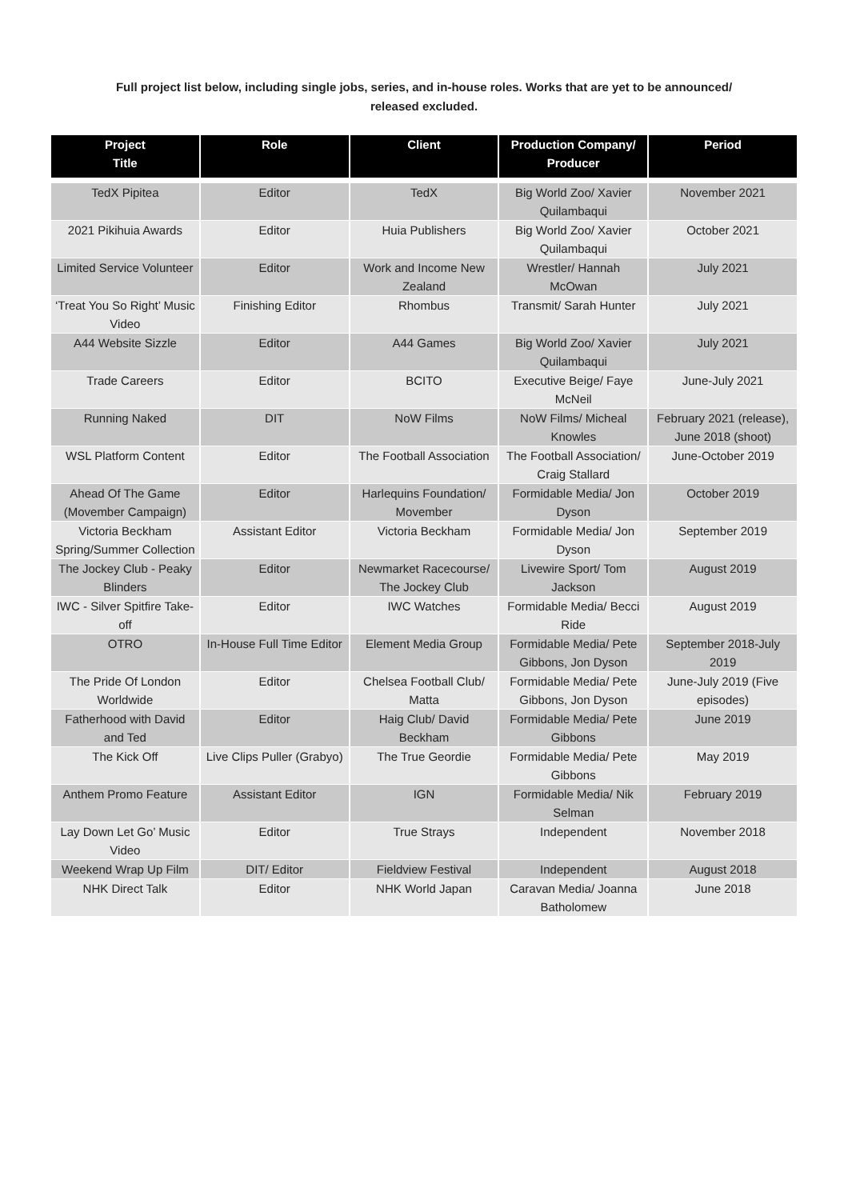Full project list below, including single jobs, series, and in-house roles. Works that are yet to be announced/
released excluded.
| Project Title | Role | Client | Production Company/ Producer | Period |
| --- | --- | --- | --- | --- |
| TedX Pipitea | Editor | TedX | Big World Zoo/ Xavier Quilambaqui | November 2021 |
| 2021 Pikihuia Awards | Editor | Huia Publishers | Big World Zoo/ Xavier Quilambaqui | October 2021 |
| Limited Service Volunteer | Editor | Work and Income New Zealand | Wrestler/ Hannah McOwan | July 2021 |
| ‘Treat You So Right’ Music Video | Finishing Editor | Rhombus | Transmit/ Sarah Hunter | July 2021 |
| A44 Website Sizzle | Editor | A44 Games | Big World Zoo/ Xavier Quilambaqui | July 2021 |
| Trade Careers | Editor | BCITO | Executive Beige/ Faye McNeil | June-July 2021 |
| Running Naked | DIT | NoW Films | NoW Films/ Micheal Knowles | February 2021 (release), June 2018 (shoot) |
| WSL Platform Content | Editor | The Football Association | The Football Association/ Craig Stallard | June-October 2019 |
| Ahead Of The Game (Movember Campaign) | Editor | Harlequins Foundation/ Movember | Formidable Media/ Jon Dyson | October 2019 |
| Victoria Beckham Spring/Summer Collection | Assistant Editor | Victoria Beckham | Formidable Media/ Jon Dyson | September 2019 |
| The Jockey Club - Peaky Blinders | Editor | Newmarket Racecourse/ The Jockey Club | Livewire Sport/ Tom Jackson | August 2019 |
| IWC - Silver Spitfire Take-off | Editor | IWC Watches | Formidable Media/ Becci Ride | August 2019 |
| OTRO | In-House Full Time Editor | Element Media Group | Formidable Media/ Pete Gibbons, Jon Dyson | September 2018-July 2019 |
| The Pride Of London Worldwide | Editor | Chelsea Football Club/ Matta | Formidable Media/ Pete Gibbons, Jon Dyson | June-July 2019 (Five episodes) |
| Fatherhood with David and Ted | Editor | Haig Club/ David Beckham | Formidable Media/ Pete Gibbons | June 2019 |
| The Kick Off | Live Clips Puller (Grabyo) | The True Geordie | Formidable Media/ Pete Gibbons | May 2019 |
| Anthem Promo Feature | Assistant Editor | IGN | Formidable Media/ Nik Selman | February 2019 |
| Lay Down Let Go’ Music Video | Editor | True Strays | Independent | November 2018 |
| Weekend Wrap Up Film | DIT/ Editor | Fieldview Festival | Independent | August 2018 |
| NHK Direct Talk | Editor | NHK World Japan | Caravan Media/ Joanna Batholomew | June 2018 |